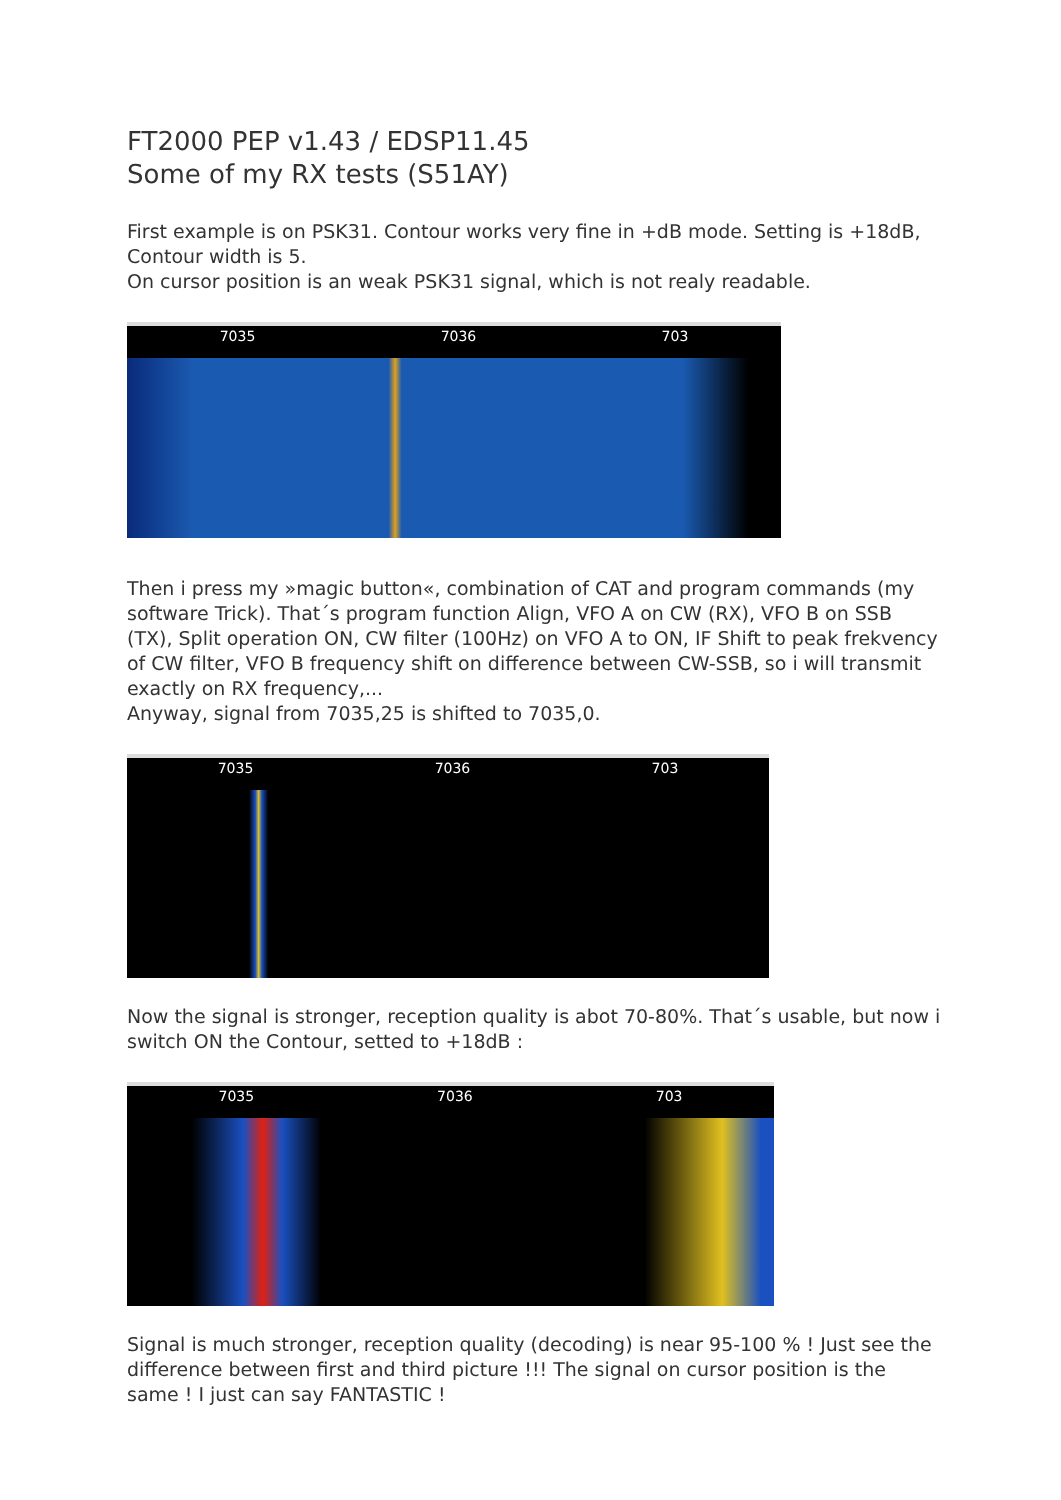FT2000 PEP v1.43 / EDSP11.45
Some of my RX tests (S51AY)
First example is on PSK31. Contour works very fine in +dB mode. Setting is +18dB, Contour width is 5.
On cursor position is an weak PSK31 signal, which is not realy readable.
7035 7036 703
Then i press my »magic button«, combination of CAT and program commands (my software Trick). That´s program function Align, VFO A on CW (RX), VFO B on SSB (TX), Split operation ON, CW filter (100Hz) on VFO A to ON, IF Shift to peak frekvency of CW filter, VFO B frequency shift on difference between CW-SSB, so i will transmit exactly on RX frequency,...
Anyway, signal from 7035,25 is shifted to 7035,0.
7035 7036 703
Now the signal is stronger, reception quality is abot 70-80%. That´s usable, but now i switch ON the Contour, setted to +18dB :
7035 7036 703
Signal is much stronger, reception quality (decoding) is near 95-100 % ! Just see the difference between first and third picture !!! The signal on cursor position is the same ! I just can say FANTASTIC !